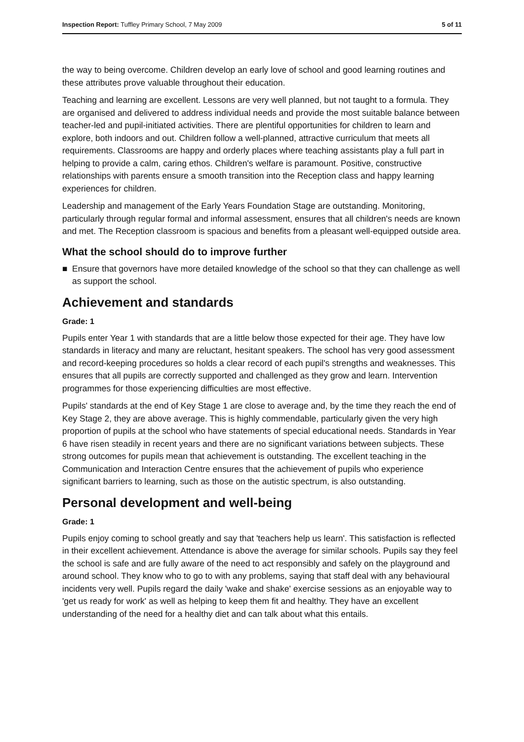Inspection Report: Tuffley Primary School, 7 May 2009
5 of 11
the way to being overcome. Children develop an early love of school and good learning routines and these attributes prove valuable throughout their education.
Teaching and learning are excellent. Lessons are very well planned, but not taught to a formula. They are organised and delivered to address individual needs and provide the most suitable balance between teacher-led and pupil-initiated activities. There are plentiful opportunities for children to learn and explore, both indoors and out. Children follow a well-planned, attractive curriculum that meets all requirements. Classrooms are happy and orderly places where teaching assistants play a full part in helping to provide a calm, caring ethos. Children's welfare is paramount. Positive, constructive relationships with parents ensure a smooth transition into the Reception class and happy learning experiences for children.
Leadership and management of the Early Years Foundation Stage are outstanding. Monitoring, particularly through regular formal and informal assessment, ensures that all children's needs are known and met. The Reception classroom is spacious and benefits from a pleasant well-equipped outside area.
What the school should do to improve further
■ Ensure that governors have more detailed knowledge of the school so that they can challenge as well as support the school.
Achievement and standards
Grade: 1
Pupils enter Year 1 with standards that are a little below those expected for their age. They have low standards in literacy and many are reluctant, hesitant speakers. The school has very good assessment and record-keeping procedures so holds a clear record of each pupil's strengths and weaknesses. This ensures that all pupils are correctly supported and challenged as they grow and learn. Intervention programmes for those experiencing difficulties are most effective.
Pupils' standards at the end of Key Stage 1 are close to average and, by the time they reach the end of Key Stage 2, they are above average. This is highly commendable, particularly given the very high proportion of pupils at the school who have statements of special educational needs. Standards in Year 6 have risen steadily in recent years and there are no significant variations between subjects. These strong outcomes for pupils mean that achievement is outstanding. The excellent teaching in the Communication and Interaction Centre ensures that the achievement of pupils who experience significant barriers to learning, such as those on the autistic spectrum, is also outstanding.
Personal development and well-being
Grade: 1
Pupils enjoy coming to school greatly and say that 'teachers help us learn'. This satisfaction is reflected in their excellent achievement. Attendance is above the average for similar schools. Pupils say they feel the school is safe and are fully aware of the need to act responsibly and safely on the playground and around school. They know who to go to with any problems, saying that staff deal with any behavioural incidents very well. Pupils regard the daily 'wake and shake' exercise sessions as an enjoyable way to 'get us ready for work' as well as helping to keep them fit and healthy. They have an excellent understanding of the need for a healthy diet and can talk about what this entails.